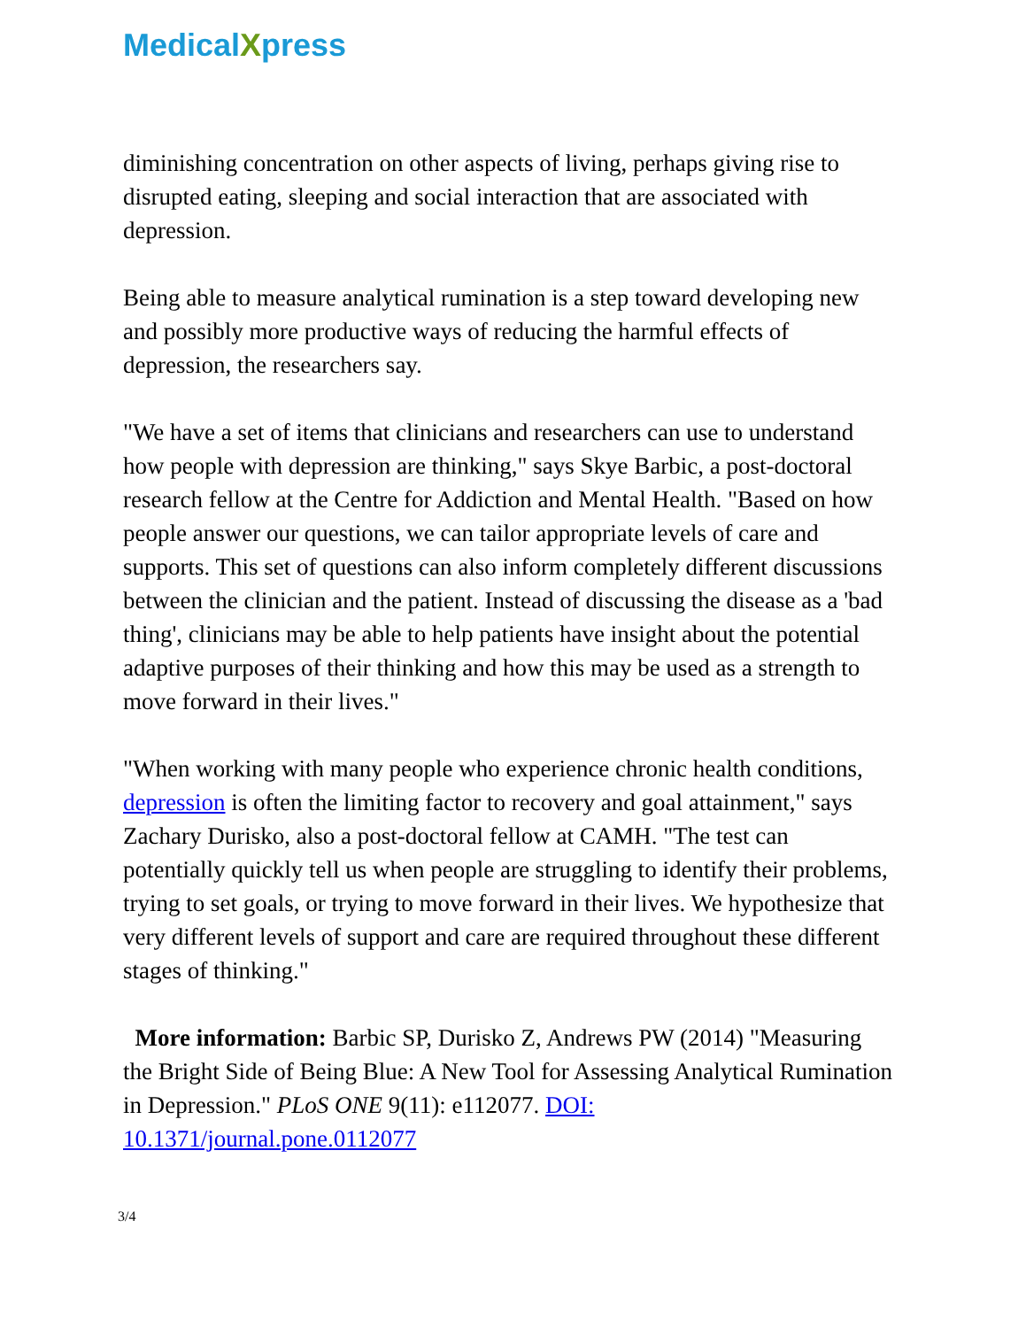MedicalXpress
diminishing concentration on other aspects of living, perhaps giving rise to disrupted eating, sleeping and social interaction that are associated with depression.
Being able to measure analytical rumination is a step toward developing new and possibly more productive ways of reducing the harmful effects of depression, the researchers say.
"We have a set of items that clinicians and researchers can use to understand how people with depression are thinking," says Skye Barbic, a post-doctoral research fellow at the Centre for Addiction and Mental Health. "Based on how people answer our questions, we can tailor appropriate levels of care and supports. This set of questions can also inform completely different discussions between the clinician and the patient. Instead of discussing the disease as a 'bad thing', clinicians may be able to help patients have insight about the potential adaptive purposes of their thinking and how this may be used as a strength to move forward in their lives."
"When working with many people who experience chronic health conditions, depression is often the limiting factor to recovery and goal attainment," says Zachary Durisko, also a post-doctoral fellow at CAMH. "The test can potentially quickly tell us when people are struggling to identify their problems, trying to set goals, or trying to move forward in their lives. We hypothesize that very different levels of support and care are required throughout these different stages of thinking."
More information: Barbic SP, Durisko Z, Andrews PW (2014) "Measuring the Bright Side of Being Blue: A New Tool for Assessing Analytical Rumination in Depression." PLoS ONE 9(11): e112077. DOI: 10.1371/journal.pone.0112077
3/4